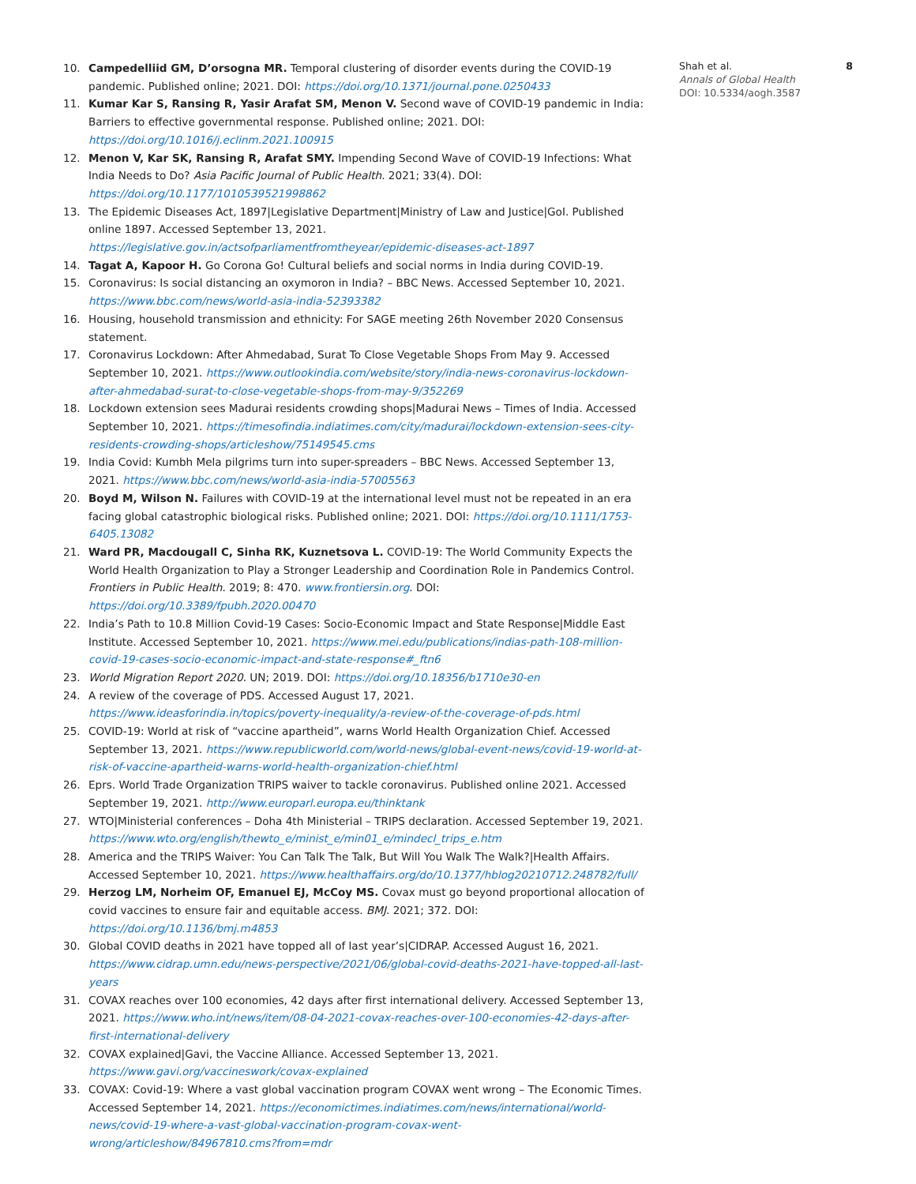10. Campedelliid GM, D’orsogna MR. Temporal clustering of disorder events during the COVID-19 pandemic. Published online; 2021. DOI: https://doi.org/10.1371/journal.pone.0250433
11. Kumar Kar S, Ransing R, Yasir Arafat SM, Menon V. Second wave of COVID-19 pandemic in India: Barriers to effective governmental response. Published online; 2021. DOI: https://doi.org/10.1016/j.eclinm.2021.100915
12. Menon V, Kar SK, Ransing R, Arafat SMY. Impending Second Wave of COVID-19 Infections: What India Needs to Do? Asia Pacific Journal of Public Health. 2021; 33(4). DOI: https://doi.org/10.1177/1010539521998862
13. The Epidemic Diseases Act, 1897|Legislative Department|Ministry of Law and Justice|GoI. Published online 1897. Accessed September 13, 2021. https://legislative.gov.in/actsofparliamentfromtheyear/epidemic-diseases-act-1897
14. Tagat A, Kapoor H. Go Corona Go! Cultural beliefs and social norms in India during COVID-19.
15. Coronavirus: Is social distancing an oxymoron in India? – BBC News. Accessed September 10, 2021. https://www.bbc.com/news/world-asia-india-52393382
16. Housing, household transmission and ethnicity: For SAGE meeting 26th November 2020 Consensus statement.
17. Coronavirus Lockdown: After Ahmedabad, Surat To Close Vegetable Shops From May 9. Accessed September 10, 2021. https://www.outlookindia.com/website/story/india-news-coronavirus-lockdown-after-ahmedabad-surat-to-close-vegetable-shops-from-may-9/352269
18. Lockdown extension sees Madurai residents crowding shops|Madurai News – Times of India. Accessed September 10, 2021. https://timesofindia.indiatimes.com/city/madurai/lockdown-extension-sees-city-residents-crowding-shops/articleshow/75149545.cms
19. India Covid: Kumbh Mela pilgrims turn into super-spreaders – BBC News. Accessed September 13, 2021. https://www.bbc.com/news/world-asia-india-57005563
20. Boyd M, Wilson N. Failures with COVID-19 at the international level must not be repeated in an era facing global catastrophic biological risks. Published online; 2021. DOI: https://doi.org/10.1111/1753-6405.13082
21. Ward PR, Macdougall C, Sinha RK, Kuznetsova L. COVID-19: The World Community Expects the World Health Organization to Play a Stronger Leadership and Coordination Role in Pandemics Control. Frontiers in Public Health. 2019; 8: 470. www.frontiersin.org. DOI: https://doi.org/10.3389/fpubh.2020.00470
22. India’s Path to 10.8 Million Covid-19 Cases: Socio-Economic Impact and State Response|Middle East Institute. Accessed September 10, 2021. https://www.mei.edu/publications/indias-path-108-million-covid-19-cases-socio-economic-impact-and-state-response#_ftn6
23. World Migration Report 2020. UN; 2019. DOI: https://doi.org/10.18356/b1710e30-en
24. A review of the coverage of PDS. Accessed August 17, 2021. https://www.ideasforindia.in/topics/poverty-inequality/a-review-of-the-coverage-of-pds.html
25. COVID-19: World at risk of “vaccine apartheid”, warns World Health Organization Chief. Accessed September 13, 2021. https://www.republicworld.com/world-news/global-event-news/covid-19-world-at-risk-of-vaccine-apartheid-warns-world-health-organization-chief.html
26. Eprs. World Trade Organization TRIPS waiver to tackle coronavirus. Published online 2021. Accessed September 19, 2021. http://www.europarl.europa.eu/thinktank
27. WTO|Ministerial conferences – Doha 4th Ministerial – TRIPS declaration. Accessed September 19, 2021. https://www.wto.org/english/thewto_e/minist_e/min01_e/mindecl_trips_e.htm
28. America and the TRIPS Waiver: You Can Talk The Talk, But Will You Walk The Walk?|Health Affairs. Accessed September 10, 2021. https://www.healthaffairs.org/do/10.1377/hblog20210712.248782/full/
29. Herzog LM, Norheim OF, Emanuel EJ, McCoy MS. Covax must go beyond proportional allocation of covid vaccines to ensure fair and equitable access. BMJ. 2021; 372. DOI: https://doi.org/10.1136/bmj.m4853
30. Global COVID deaths in 2021 have topped all of last year’s|CIDRAP. Accessed August 16, 2021. https://www.cidrap.umn.edu/news-perspective/2021/06/global-covid-deaths-2021-have-topped-all-last-years
31. COVAX reaches over 100 economies, 42 days after first international delivery. Accessed September 13, 2021. https://www.who.int/news/item/08-04-2021-covax-reaches-over-100-economies-42-days-after-first-international-delivery
32. COVAX explained|Gavi, the Vaccine Alliance. Accessed September 13, 2021. https://www.gavi.org/vaccineswork/covax-explained
33. COVAX: Covid-19: Where a vast global vaccination program COVAX went wrong – The Economic Times. Accessed September 14, 2021. https://economictimes.indiatimes.com/news/international/world-news/covid-19-where-a-vast-global-vaccination-program-covax-went-wrong/articleshow/84967810.cms?from=mdr
Shah et al.
Annals of Global Health
DOI: 10.5334/aogh.3587
8